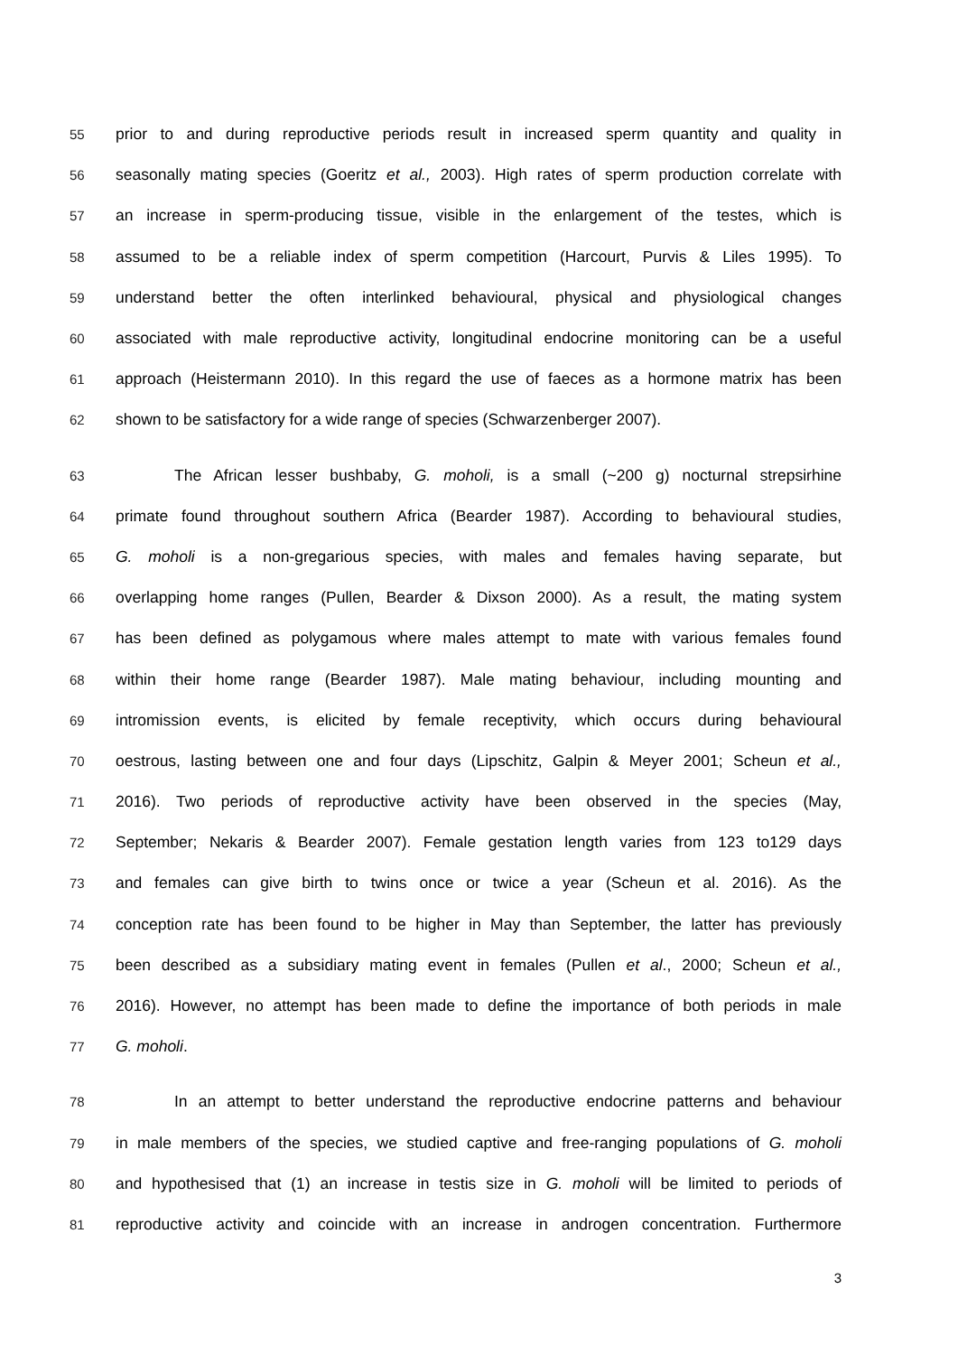55 prior to and during reproductive periods result in increased sperm quantity and quality in
56 seasonally mating species (Goeritz et al., 2003). High rates of sperm production correlate with
57 an increase in sperm-producing tissue, visible in the enlargement of the testes, which is
58 assumed to be a reliable index of sperm competition (Harcourt, Purvis & Liles 1995). To
59 understand better the often interlinked behavioural, physical and physiological changes
60 associated with male reproductive activity, longitudinal endocrine monitoring can be a useful
61 approach (Heistermann 2010). In this regard the use of faeces as a hormone matrix has been
62 shown to be satisfactory for a wide range of species (Schwarzenberger 2007).
63 The African lesser bushbaby, G. moholi, is a small (~200 g) nocturnal strepsirhine
64 primate found throughout southern Africa (Bearder 1987). According to behavioural studies,
65 G. moholi is a non-gregarious species, with males and females having separate, but
66 overlapping home ranges (Pullen, Bearder & Dixson 2000). As a result, the mating system
67 has been defined as polygamous where males attempt to mate with various females found
68 within their home range (Bearder 1987). Male mating behaviour, including mounting and
69 intromission events, is elicited by female receptivity, which occurs during behavioural
70 oestrous, lasting between one and four days (Lipschitz, Galpin & Meyer 2001; Scheun et al.,
71 2016). Two periods of reproductive activity have been observed in the species (May,
72 September; Nekaris & Bearder 2007). Female gestation length varies from 123 to129 days
73 and females can give birth to twins once or twice a year (Scheun et al. 2016). As the
74 conception rate has been found to be higher in May than September, the latter has previously
75 been described as a subsidiary mating event in females (Pullen et al., 2000; Scheun et al.,
76 2016). However, no attempt has been made to define the importance of both periods in male
77 G. moholi.
78 In an attempt to better understand the reproductive endocrine patterns and behaviour
79 in male members of the species, we studied captive and free-ranging populations of G. moholi
80 and hypothesised that (1) an increase in testis size in G. moholi will be limited to periods of
81 reproductive activity and coincide with an increase in androgen concentration. Furthermore
3